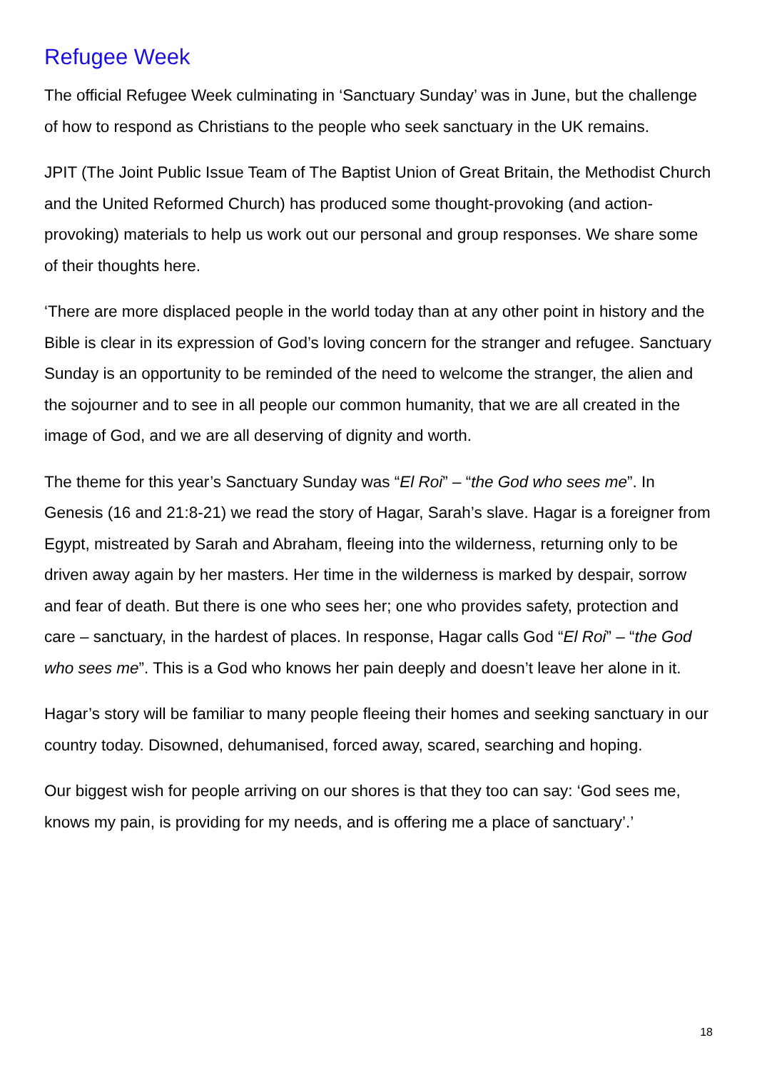Refugee Week
The official Refugee Week culminating in ‘Sanctuary Sunday’ was in June, but the challenge of how to respond as Christians to the people who seek sanctuary in the UK remains.
JPIT (The Joint Public Issue Team of The Baptist Union of Great Britain, the Methodist Church and the United Reformed Church) has produced some thought-provoking (and action-provoking) materials to help us work out our personal and group responses. We share some of their thoughts here.
‘There are more displaced people in the world today than at any other point in history and the Bible is clear in its expression of God’s loving concern for the stranger and refugee. Sanctuary Sunday is an opportunity to be reminded of the need to welcome the stranger, the alien and the sojourner and to see in all people our common humanity, that we are all created in the image of God, and we are all deserving of dignity and worth.
The theme for this year’s Sanctuary Sunday was “El Roi” – “the God who sees me”. In Genesis (16 and 21:8-21) we read the story of Hagar, Sarah’s slave. Hagar is a foreigner from Egypt, mistreated by Sarah and Abraham, fleeing into the wilderness, returning only to be driven away again by her masters. Her time in the wilderness is marked by despair, sorrow and fear of death. But there is one who sees her; one who provides safety, protection and care – sanctuary, in the hardest of places. In response, Hagar calls God “El Roi” – “the God who sees me”. This is a God who knows her pain deeply and doesn’t leave her alone in it.
Hagar’s story will be familiar to many people fleeing their homes and seeking sanctuary in our country today. Disowned, dehumanised, forced away, scared, searching and hoping.
Our biggest wish for people arriving on our shores is that they too can say: ‘God sees me, knows my pain, is providing for my needs, and is offering me a place of sanctuary’.’
18